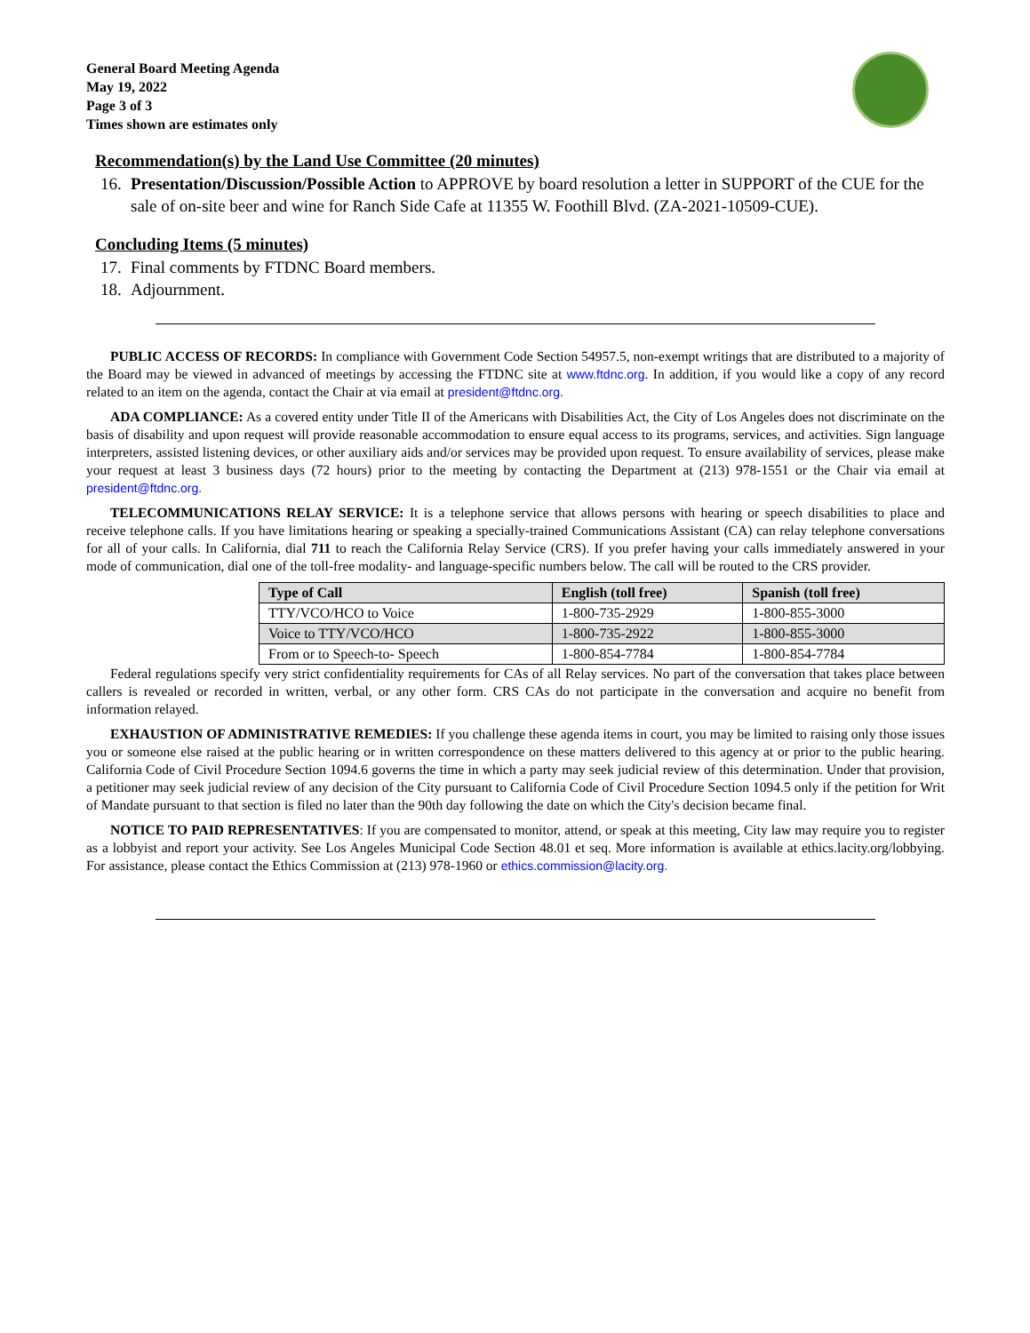General Board Meeting Agenda
May 19, 2022
Page 3 of 3
Times shown are estimates only
Recommendation(s) by the Land Use Committee (20 minutes)
16. Presentation/Discussion/Possible Action to APPROVE by board resolution a letter in SUPPORT of the CUE for the sale of on-site beer and wine for Ranch Side Cafe at 11355 W. Foothill Blvd. (ZA-2021-10509-CUE).
Concluding Items (5 minutes)
17. Final comments by FTDNC Board members.
18. Adjournment.
PUBLIC ACCESS OF RECORDS: In compliance with Government Code Section 54957.5, non-exempt writings that are distributed to a majority of the Board may be viewed in advanced of meetings by accessing the FTDNC site at www.ftdnc.org. In addition, if you would like a copy of any record related to an item on the agenda, contact the Chair at via email at president@ftdnc.org.
ADA COMPLIANCE: As a covered entity under Title II of the Americans with Disabilities Act, the City of Los Angeles does not discriminate on the basis of disability and upon request will provide reasonable accommodation to ensure equal access to its programs, services, and activities. Sign language interpreters, assisted listening devices, or other auxiliary aids and/or services may be provided upon request. To ensure availability of services, please make your request at least 3 business days (72 hours) prior to the meeting by contacting the Department at (213) 978-1551 or the Chair via email at president@ftdnc.org.
TELECOMMUNICATIONS RELAY SERVICE: It is a telephone service that allows persons with hearing or speech disabilities to place and receive telephone calls. If you have limitations hearing or speaking a specially-trained Communications Assistant (CA) can relay telephone conversations for all of your calls. In California, dial 711 to reach the California Relay Service (CRS). If you prefer having your calls immediately answered in your mode of communication, dial one of the toll-free modality- and language-specific numbers below. The call will be routed to the CRS provider.
| Type of Call | English (toll free) | Spanish (toll free) |
| --- | --- | --- |
| TTY/VCO/HCO to Voice | 1-800-735-2929 | 1-800-855-3000 |
| Voice to TTY/VCO/HCO | 1-800-735-2922 | 1-800-855-3000 |
| From or to Speech-to- Speech | 1-800-854-7784 | 1-800-854-7784 |
Federal regulations specify very strict confidentiality requirements for CAs of all Relay services. No part of the conversation that takes place between callers is revealed or recorded in written, verbal, or any other form. CRS CAs do not participate in the conversation and acquire no benefit from information relayed.
EXHAUSTION OF ADMINISTRATIVE REMEDIES: If you challenge these agenda items in court, you may be limited to raising only those issues you or someone else raised at the public hearing or in written correspondence on these matters delivered to this agency at or prior to the public hearing. California Code of Civil Procedure Section 1094.6 governs the time in which a party may seek judicial review of this determination. Under that provision, a petitioner may seek judicial review of any decision of the City pursuant to California Code of Civil Procedure Section 1094.5 only if the petition for Writ of Mandate pursuant to that section is filed no later than the 90th day following the date on which the City's decision became final.
NOTICE TO PAID REPRESENTATIVES: If you are compensated to monitor, attend, or speak at this meeting, City law may require you to register as a lobbyist and report your activity. See Los Angeles Municipal Code Section 48.01 et seq. More information is available at ethics.lacity.org/lobbying. For assistance, please contact the Ethics Commission at (213) 978-1960 or ethics.commission@lacity.org.